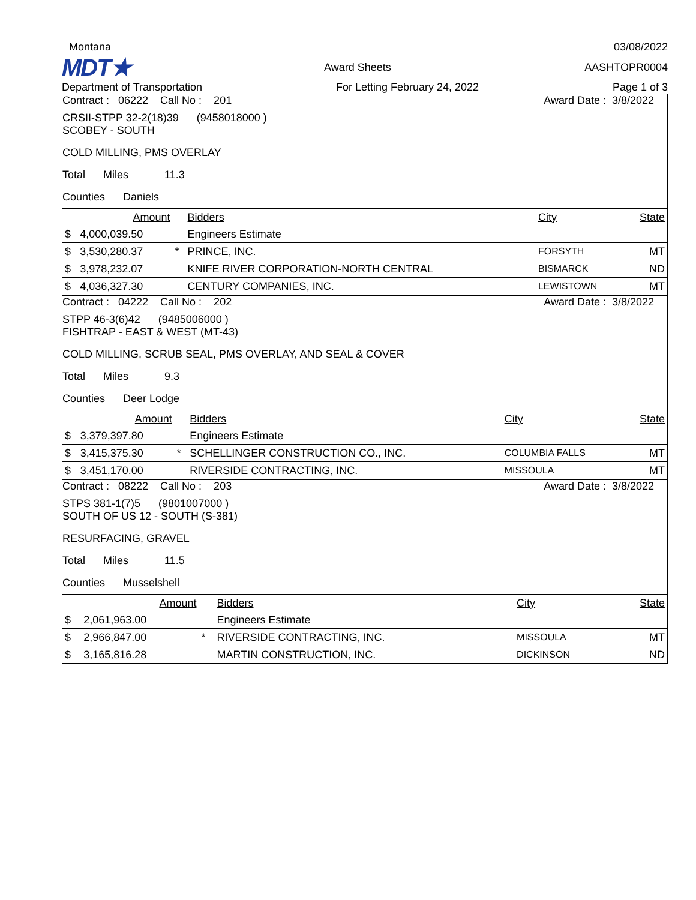Montana 03/08/2022
MDT★ Award Sheets AASHTOPR0004
Department of Transportation For Letting February 24, 2022 Page 1 of 3
Contract : 06222 Call No : 201 Award Date : 3/8/2022
CRSII-STPP 32-2(18)39 (9458018000 )
SCOBEY - SOUTH
COLD MILLING, PMS OVERLAY
Total Miles 11.3
Counties Daniels
| | Amount | | Bidders | City | State |
| $ | 4,000,039.50 | | Engineers Estimate | | |
| $ | 3,530,280.37 | * | PRINCE, INC. | FORSYTH | MT |
| $ | 3,978,232.07 | | KNIFE RIVER CORPORATION-NORTH CENTRAL | BISMARCK | ND |
| $ | 4,036,327.30 | | CENTURY COMPANIES, INC. | LEWISTOWN | MT |
Contract : 04222 Call No : 202 Award Date : 3/8/2022
STPP 46-3(6)42 (9485006000 )
FISHTRAP - EAST & WEST (MT-43)
COLD MILLING, SCRUB SEAL, PMS OVERLAY, AND SEAL & COVER
Total Miles 9.3
Counties Deer Lodge
| | Amount | | Bidders | City | State |
| $ | 3,379,397.80 | | Engineers Estimate | | |
| $ | 3,415,375.30 | * | SCHELLINGER CONSTRUCTION CO., INC. | COLUMBIA FALLS | MT |
| $ | 3,451,170.00 | | RIVERSIDE CONTRACTING, INC. | MISSOULA | MT |
Contract : 08222 Call No : 203 Award Date : 3/8/2022
STPS 381-1(7)5 (9801007000 )
SOUTH OF US 12 - SOUTH (S-381)
RESURFACING, GRAVEL
Total Miles 11.5
Counties Musselshell
| | Amount | | Bidders | City | State |
| $ | 2,061,963.00 | | Engineers Estimate | | |
| $ | 2,966,847.00 | * | RIVERSIDE CONTRACTING, INC. | MISSOULA | MT |
| $ | 3,165,816.28 | | MARTIN CONSTRUCTION, INC. | DICKINSON | ND |